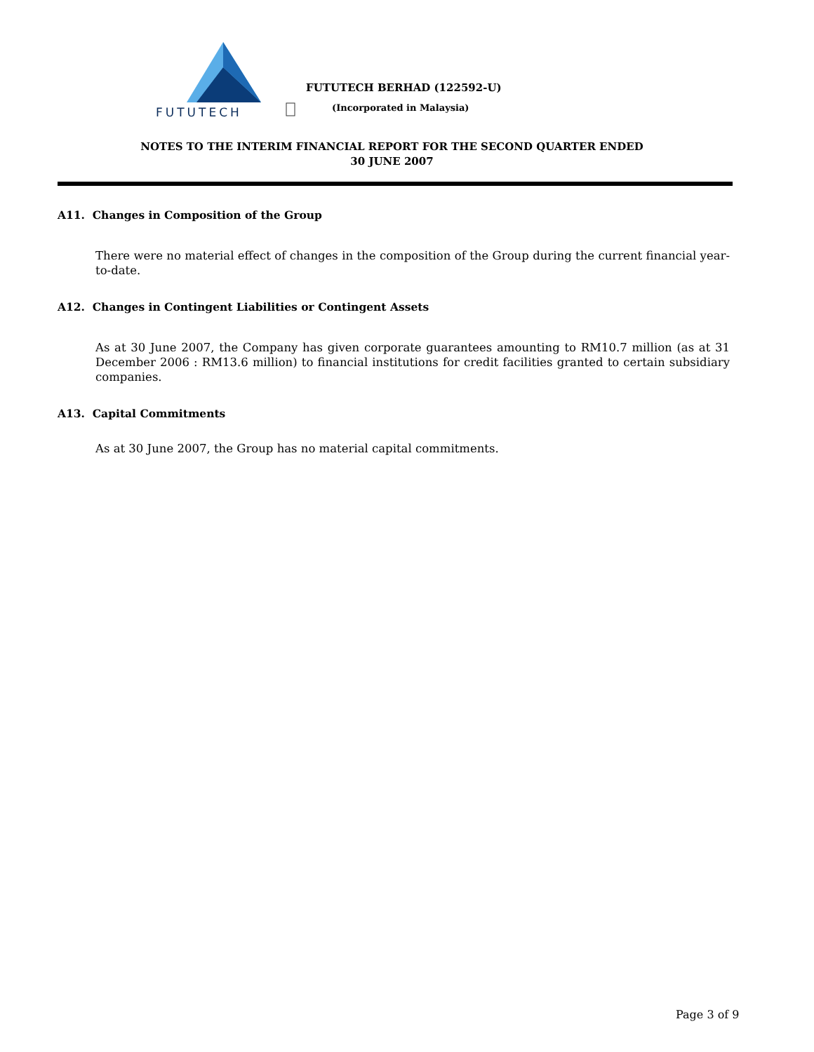FUTUTECH
FUTUTECH BERHAD (122592-U)
(Incorporated in Malaysia)
NOTES TO THE INTERIM FINANCIAL REPORT FOR THE SECOND QUARTER ENDED
30 JUNE 2007
A11. Changes in Composition of the Group
There were no material effect of changes in the composition of the Group during the current financial year-to-date.
A12. Changes in Contingent Liabilities or Contingent Assets
As at 30 June 2007, the Company has given corporate guarantees amounting to RM10.7 million (as at 31 December 2006 : RM13.6 million) to financial institutions for credit facilities granted to certain subsidiary companies.
A13. Capital Commitments
As at 30 June 2007, the Group has no material capital commitments.
Page 3 of 9